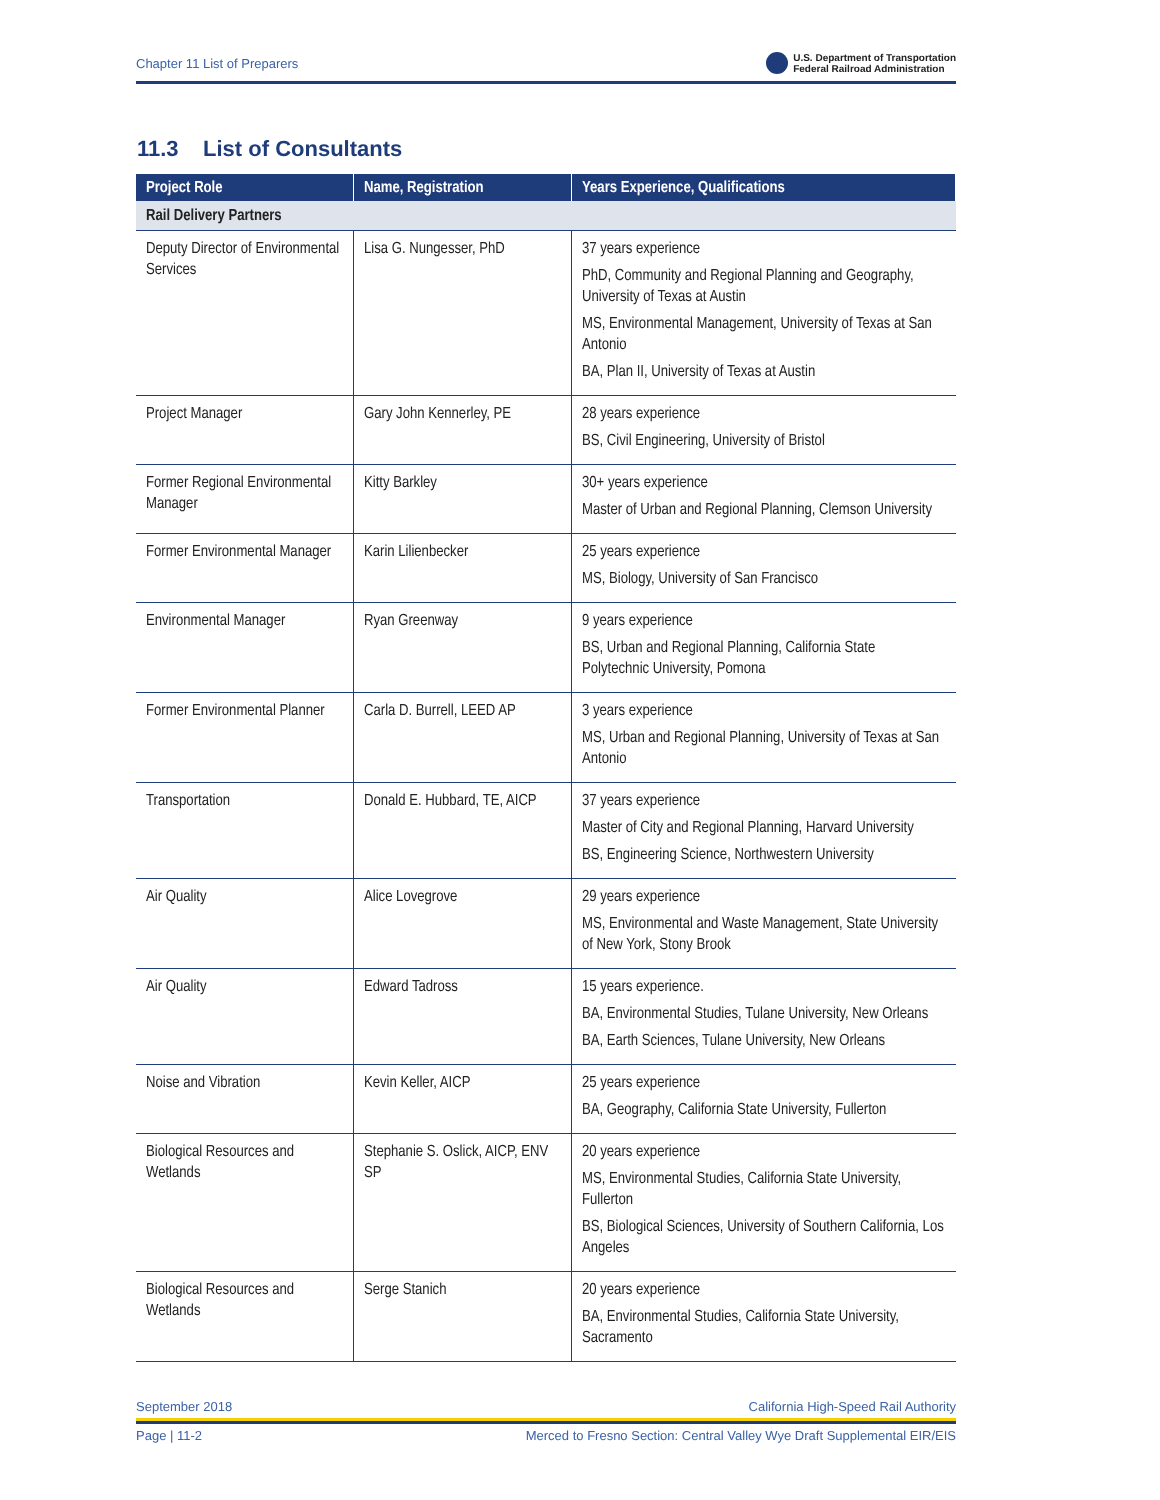Chapter 11 List of Preparers
U.S. Department of Transportation
Federal Railroad Administration
11.3 List of Consultants
| Project Role | Name, Registration | Years Experience, Qualifications |
| --- | --- | --- |
| Rail Delivery Partners | | |
| Deputy Director of Environmental Services | Lisa G. Nungesser, PhD | 37 years experience PhD, Community and Regional Planning and Geography, University of Texas at Austin MS, Environmental Management, University of Texas at San Antonio BA, Plan II, University of Texas at Austin |
| Project Manager | Gary John Kennerley, PE | 28 years experience BS, Civil Engineering, University of Bristol |
| Former Regional Environmental Manager | Kitty Barkley | 30+ years experience Master of Urban and Regional Planning, Clemson University |
| Former Environmental Manager | Karin Lilienbecker | 25 years experience MS, Biology, University of San Francisco |
| Environmental Manager | Ryan Greenway | 9 years experience BS, Urban and Regional Planning, California State Polytechnic University, Pomona |
| Former Environmental Planner | Carla D. Burrell, LEED AP | 3 years experience MS, Urban and Regional Planning, University of Texas at San Antonio |
| Transportation | Donald E. Hubbard, TE, AICP | 37 years experience Master of City and Regional Planning, Harvard University BS, Engineering Science, Northwestern University |
| Air Quality | Alice Lovegrove | 29 years experience MS, Environmental and Waste Management, State University of New York, Stony Brook |
| Air Quality | Edward Tadross | 15 years experience. BA, Environmental Studies, Tulane University, New Orleans BA, Earth Sciences, Tulane University, New Orleans |
| Noise and Vibration | Kevin Keller, AICP | 25 years experience BA, Geography, California State University, Fullerton |
| Biological Resources and Wetlands | Stephanie S. Oslick, AICP, ENV SP | 20 years experience MS, Environmental Studies, California State University, Fullerton BS, Biological Sciences, University of Southern California, Los Angeles |
| Biological Resources and Wetlands | Serge Stanich | 20 years experience BA, Environmental Studies, California State University, Sacramento |
September 2018 California High-Speed Rail Authority
Page | 11-2 Merced to Fresno Section: Central Valley Wye Draft Supplemental EIR/EIS